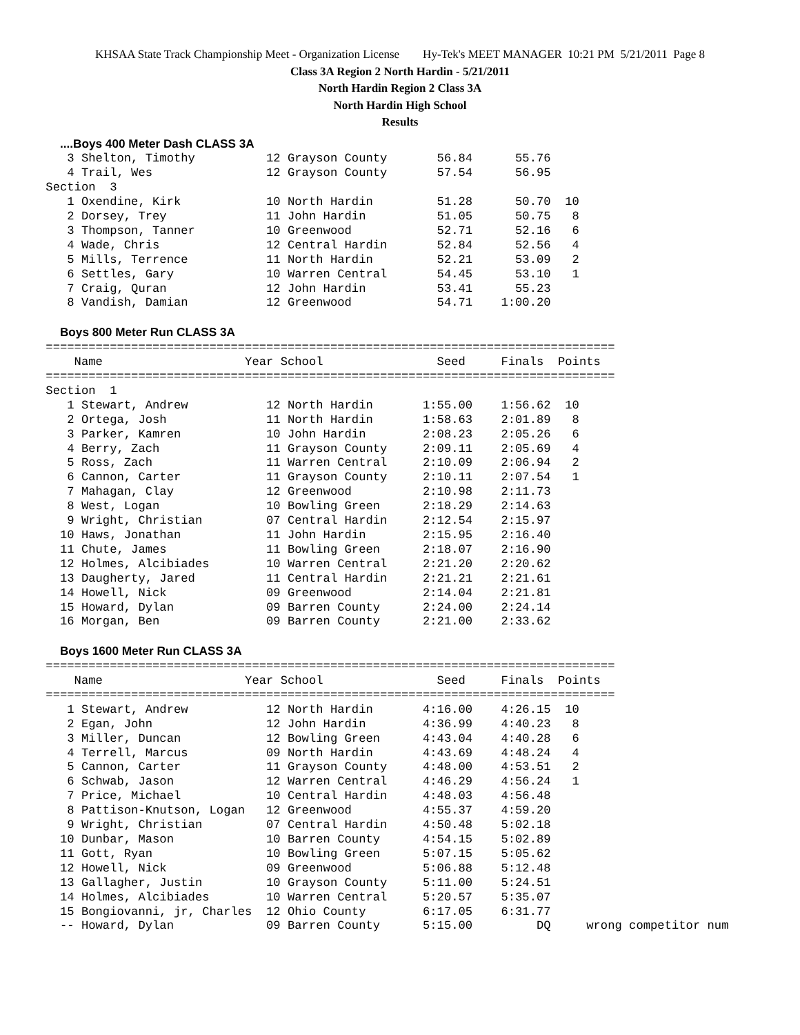KHSAA State Track Championship Meet - Organization License Hy-Tek's MEET MANAGER 10:21 PM 5/21/2011 Page 8
Class 3A Region 2 North Hardin - 5/21/2011
North Hardin Region 2 Class 3A
North Hardin High School
Results
   ....Boys 400 Meter Dash CLASS 3A
    3 Shelton, Timothy          12 Grayson County       56.84      55.76
    4 Trail, Wes                12 Grayson County       57.54      56.95
 Section  3
    1 Oxendine, Kirk            10 North Hardin         51.28      50.70  10
    2 Dorsey, Trey              11 John Hardin          51.05      50.75   8
    3 Thompson, Tanner          10 Greenwood            52.71      52.16   6
    4 Wade, Chris               12 Central Hardin       52.84      52.56   4
    5 Mills, Terrence           11 North Hardin         52.21      53.09   2
    6 Settles, Gary             10 Warren Central       54.45      53.10   1
    7 Craig, Quran              12 John Hardin          53.41      55.23
    8 Vandish, Damian           12 Greenwood            54.71    1:00.20

   Boys 800 Meter Run CLASS 3A
 ================================================================================
     Name                    Year School                Seed     Finals  Points
 ================================================================================
 Section  1
    1 Stewart, Andrew           12 North Hardin       1:55.00    1:56.62  10
    2 Ortega, Josh              11 North Hardin       1:58.63    2:01.89   8
    3 Parker, Kamren            10 John Hardin        2:08.23    2:05.26   6
    4 Berry, Zach               11 Grayson County     2:09.11    2:05.69   4
    5 Ross, Zach                11 Warren Central     2:10.09    2:06.94   2
    6 Cannon, Carter            11 Grayson County     2:10.11    2:07.54   1
    7 Mahagan, Clay             12 Greenwood          2:10.98    2:11.73
    8 West, Logan               10 Bowling Green      2:18.29    2:14.63
    9 Wright, Christian         07 Central Hardin     2:12.54    2:15.97
   10 Haws, Jonathan            11 John Hardin        2:15.95    2:16.40
   11 Chute, James              11 Bowling Green      2:18.07    2:16.90
   12 Holmes, Alcibiades        10 Warren Central     2:21.20    2:20.62
   13 Daugherty, Jared          11 Central Hardin     2:21.21    2:21.61
   14 Howell, Nick              09 Greenwood          2:14.04    2:21.81
   15 Howard, Dylan             09 Barren County      2:24.00    2:24.14
   16 Morgan, Ben               09 Barren County      2:21.00    2:33.62

   Boys 1600 Meter Run CLASS 3A
 ================================================================================
     Name                    Year School                Seed     Finals  Points
 ================================================================================
    1 Stewart, Andrew           12 North Hardin       4:16.00    4:26.15  10
    2 Egan, John                12 John Hardin        4:36.99    4:40.23   8
    3 Miller, Duncan            12 Bowling Green      4:43.04    4:40.28   6
    4 Terrell, Marcus           09 North Hardin       4:43.69    4:48.24   4
    5 Cannon, Carter            11 Grayson County     4:48.00    4:53.51   2
    6 Schwab, Jason             12 Warren Central     4:46.29    4:56.24   1
    7 Price, Michael            10 Central Hardin     4:48.03    4:56.48
    8 Pattison-Knutson, Logan   12 Greenwood          4:55.37    4:59.20
    9 Wright, Christian         07 Central Hardin     4:50.48    5:02.18
   10 Dunbar, Mason             10 Barren County      4:54.15    5:02.89
   11 Gott, Ryan                10 Bowling Green      5:07.15    5:05.62
   12 Howell, Nick              09 Greenwood          5:06.88    5:12.48
   13 Gallagher, Justin         10 Grayson County     5:11.00    5:24.51
   14 Holmes, Alcibiades        10 Warren Central     5:20.57    5:35.07
   15 Bongiovanni, jr, Charles  12 Ohio County        6:17.05    6:31.77
   -- Howard, Dylan             09 Barren County      5:15.00         DQ     wrong competitor num